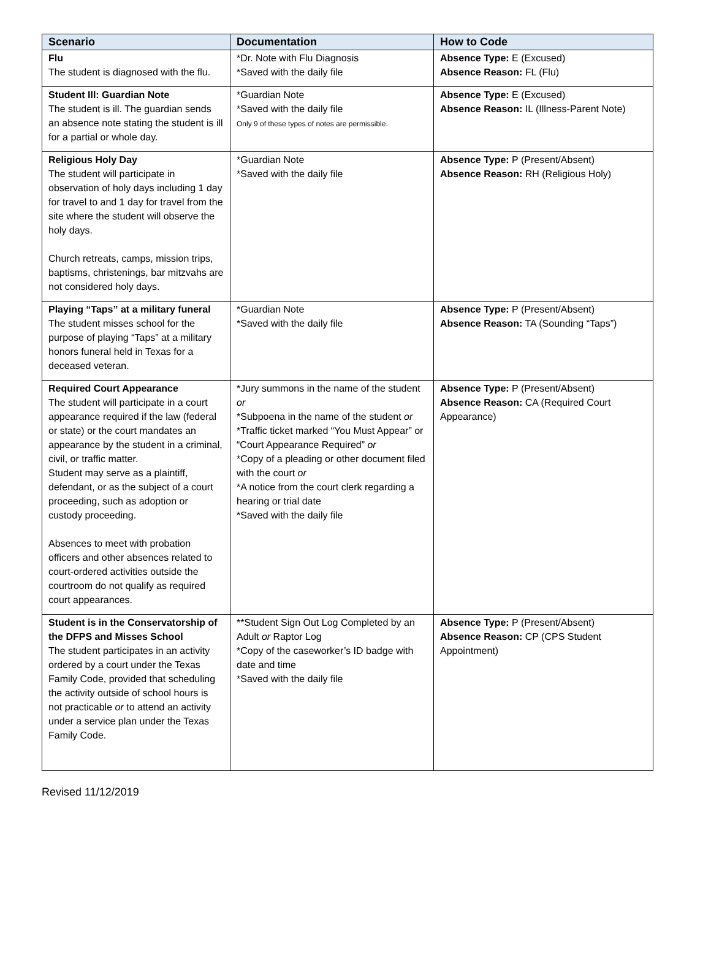| Scenario | Documentation | How to Code |
| --- | --- | --- |
| Flu The student is diagnosed with the flu. | *Dr. Note with Flu Diagnosis *Saved with the daily file | Absence Type: E (Excused) Absence Reason: FL (Flu) |
| Student Ill: Guardian Note The student is ill. The guardian sends an absence note stating the student is ill for a partial or whole day. | *Guardian Note *Saved with the daily file Only 9 of these types of notes are permissible. | Absence Type: E (Excused) Absence Reason: IL (Illness-Parent Note) |
| Religious Holy Day The student will participate in observation of holy days including 1 day for travel to and 1 day for travel from the site where the student will observe the holy days. Church retreats, camps, mission trips, baptisms, christenings, bar mitzvahs are not considered holy days. | *Guardian Note *Saved with the daily file | Absence Type: P (Present/Absent) Absence Reason: RH (Religious Holy) |
| Playing “Taps” at a military funeral The student misses school for the purpose of playing “Taps” at a military honors funeral held in Texas for a deceased veteran. | *Guardian Note *Saved with the daily file | Absence Type: P (Present/Absent) Absence Reason: TA (Sounding “Taps”) |
| Required Court Appearance The student will participate in a court appearance required if the law (federal or state) or the court mandates an appearance by the student in a criminal, civil, or traffic matter. Student may serve as a plaintiff, defendant, or as the subject of a court proceeding, such as adoption or custody proceeding. Absences to meet with probation officers and other absences related to court-ordered activities outside the courtroom do not qualify as required court appearances. | *Jury summons in the name of the student or *Subpoena in the name of the student or *Traffic ticket marked “You Must Appear” or “Court Appearance Required” or *Copy of a pleading or other document filed with the court or *A notice from the court clerk regarding a hearing or trial date *Saved with the daily file | Absence Type: P (Present/Absent) Absence Reason: CA (Required Court Appearance) |
| Student is in the Conservatorship of the DFPS and Misses School The student participates in an activity ordered by a court under the Texas Family Code, provided that scheduling the activity outside of school hours is not practicable or to attend an activity under a service plan under the Texas Family Code. | **Student Sign Out Log Completed by an Adult or Raptor Log *Copy of the caseworker’s ID badge with date and time *Saved with the daily file | Absence Type: P (Present/Absent) Absence Reason: CP (CPS Student Appointment) |
Revised 11/12/2019